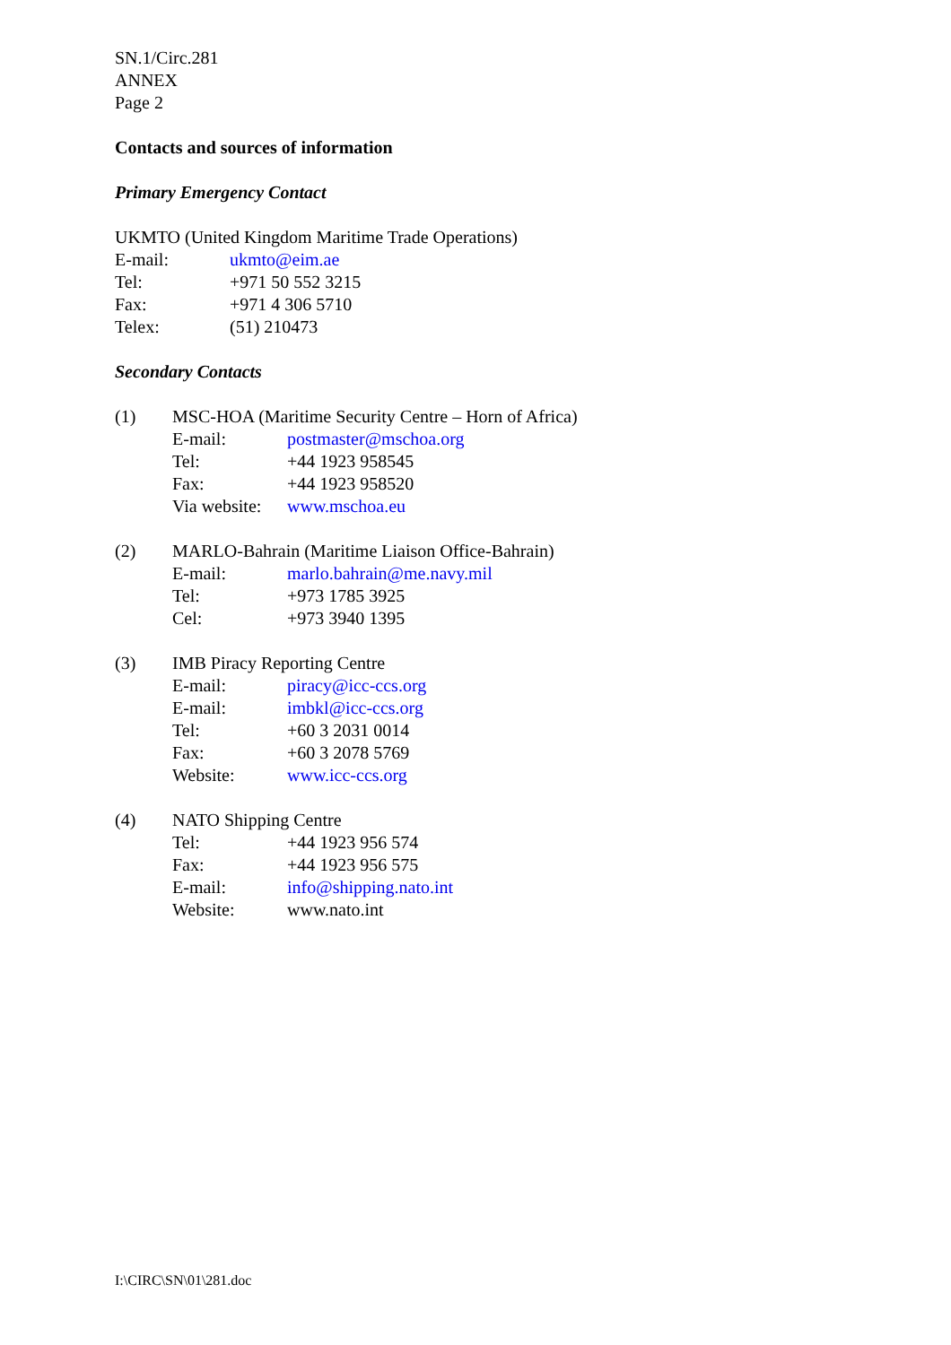SN.1/Circ.281
ANNEX
Page 2
Contacts and sources of information
Primary Emergency Contact
UKMTO (United Kingdom Maritime Trade Operations)
E-mail: ukmto@eim.ae
Tel: +971 50 552 3215
Fax: +971 4 306 5710
Telex: (51) 210473
Secondary Contacts
(1) MSC-HOA (Maritime Security Centre – Horn of Africa)
E-mail: postmaster@mschoa.org
Tel: +44 1923 958545
Fax: +44 1923 958520
Via website: www.mschoa.eu
(2) MARLO-Bahrain (Maritime Liaison Office-Bahrain)
E-mail: marlo.bahrain@me.navy.mil
Tel: +973 1785 3925
Cel: +973 3940 1395
(3) IMB Piracy Reporting Centre
E-mail: piracy@icc-ccs.org
E-mail: imbkl@icc-ccs.org
Tel: +60 3 2031 0014
Fax: +60 3 2078 5769
Website: www.icc-ccs.org
(4) NATO Shipping Centre
Tel: +44 1923 956 574
Fax: +44 1923 956 575
E-mail: info@shipping.nato.int
Website: www.nato.int
I:\CIRC\SN\01\281.doc